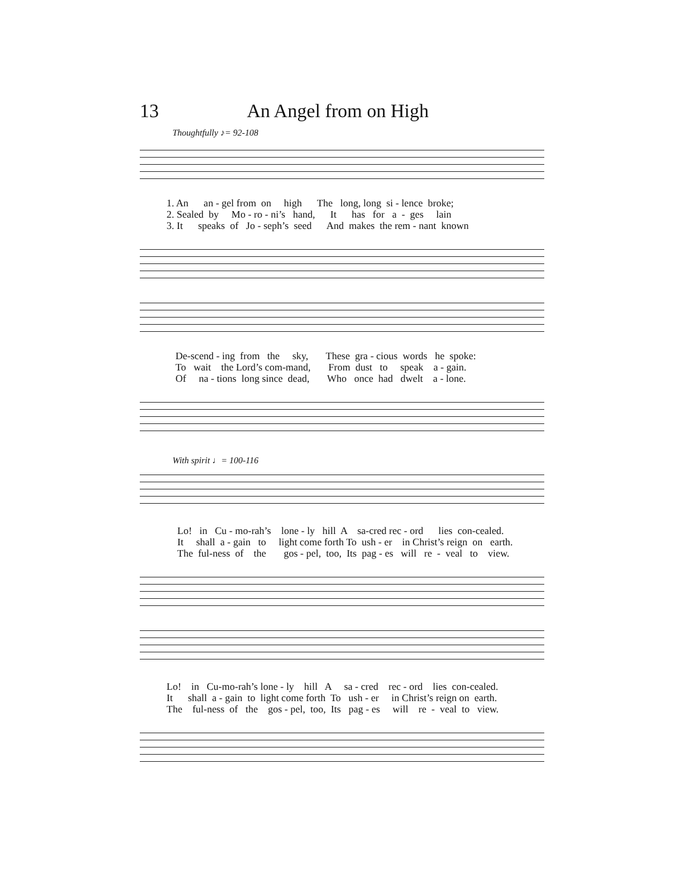13 An Angel from on High
Thoughtfully ♪= 92-108
1. An an - gel from on high The long, long si - lence broke; 2. Sealed by Mo - ro - ni’s hand, It has for a - ges lain 3. It speaks of Jo - seph’s seed And makes the rem - nant known
De-scend - ing from the sky, These gra - cious words he spoke: To wait the Lord’s com-mand, From dust to speak a - gain. Of na - tions long since dead, Who once had dwelt a - lone.
With spirit ♩= 100-116
Lo! in Cu - mo-rah’s lone - ly hill A sa-cred rec - ord lies con-cealed. It shall a - gain to light come forth To ush - er in Christ’s reign on earth. The ful-ness of the gos - pel, too, Its pag - es will re - veal to view.
Lo! in Cu-mo-rah’s lone - ly hill A sa - cred rec - ord lies con-cealed. It shall a - gain to light come forth To ush - er in Christ’s reign on earth. The ful-ness of the gos - pel, too, Its pag - es will re - veal to view.